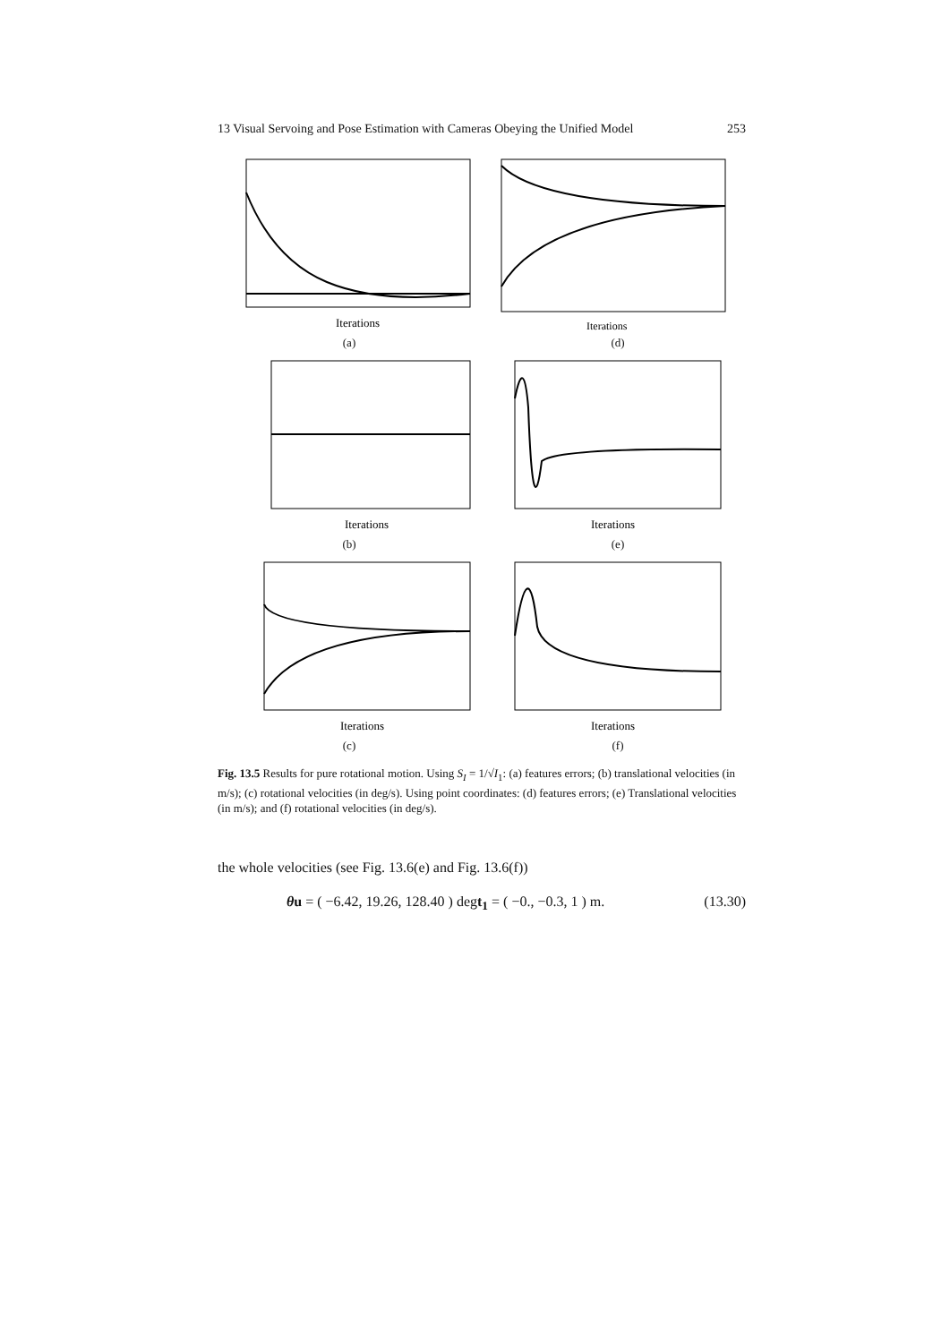13 Visual Servoing and Pose Estimation with Cameras Obeying the Unified Model 253
Iterations
(a)
Iterations
(d)
Iterations
(b)
Iterations
(e)
Iterations
(c)
Iterations
(f)
Fig. 13.5 Results for pure rotational motion. Using S<sub>I</sub> = 1/√I<sub>1</sub>: (a) features errors; (b) translational velocities (in m/s); (c) rotational velocities (in deg/s). Using point coordinates: (d) features errors; (e) Translational velocities (in m/s); and (f) rotational velocities (in deg/s).
the whole velocities (see Fig. 13.6(e) and Fig. 13.6(f))
θu = ( −6.42, 19.26, 128.40 ) degt<sub>1</sub> = ( −0., −0.3, 1 ) m. (13.30)